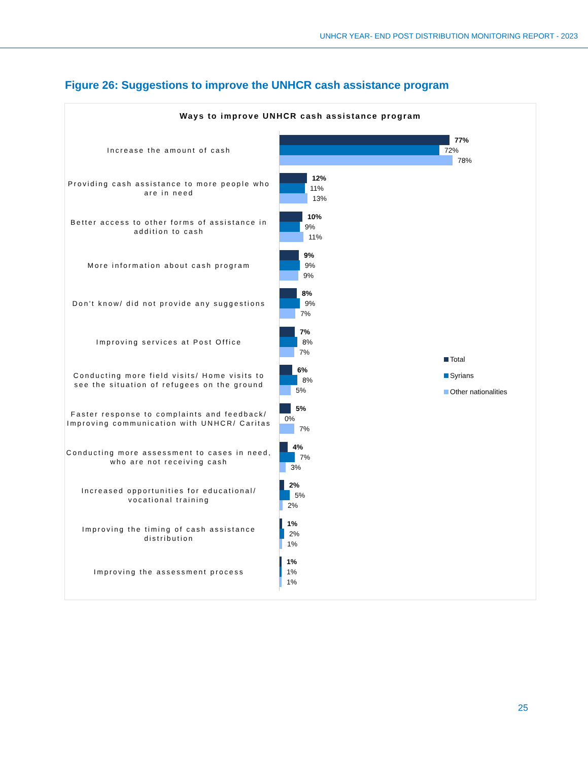UNHCR YEAR- END POST DISTRIBUTION MONITORING REPORT - 2023
Figure 26: Suggestions to improve the UNHCR cash assistance program
Ways to improve UNHCR cash assistance program
Increase the amount of cash
77%
72%
78%
Providing cash assistance to more people who are in need
12%
11%
13%
Better access to other forms of assistance in addition to cash
10%
9%
11%
More information about cash program
9%
9%
9%
Don't know/ did not provide any suggestions
8%
9%
7%
Improving services at Post Office
7%
8%
7%
Conducting more field visits/ Home visits to see the situation of refugees on the ground
6%
8%
5%
Faster response to complaints and feedback/ Improving communication with UNHCR/ Caritas
5%
0%
7%
Conducting more assessment to cases in need, who are not receiving cash
4%
7%
3%
Increased opportunities for educational/ vocational training
2%
5%
2%
Improving the timing of cash assistance distribution
1%
2%
1%
Improving the assessment process
1%
1%
1%
Total
Syrians
Other nationalities
25